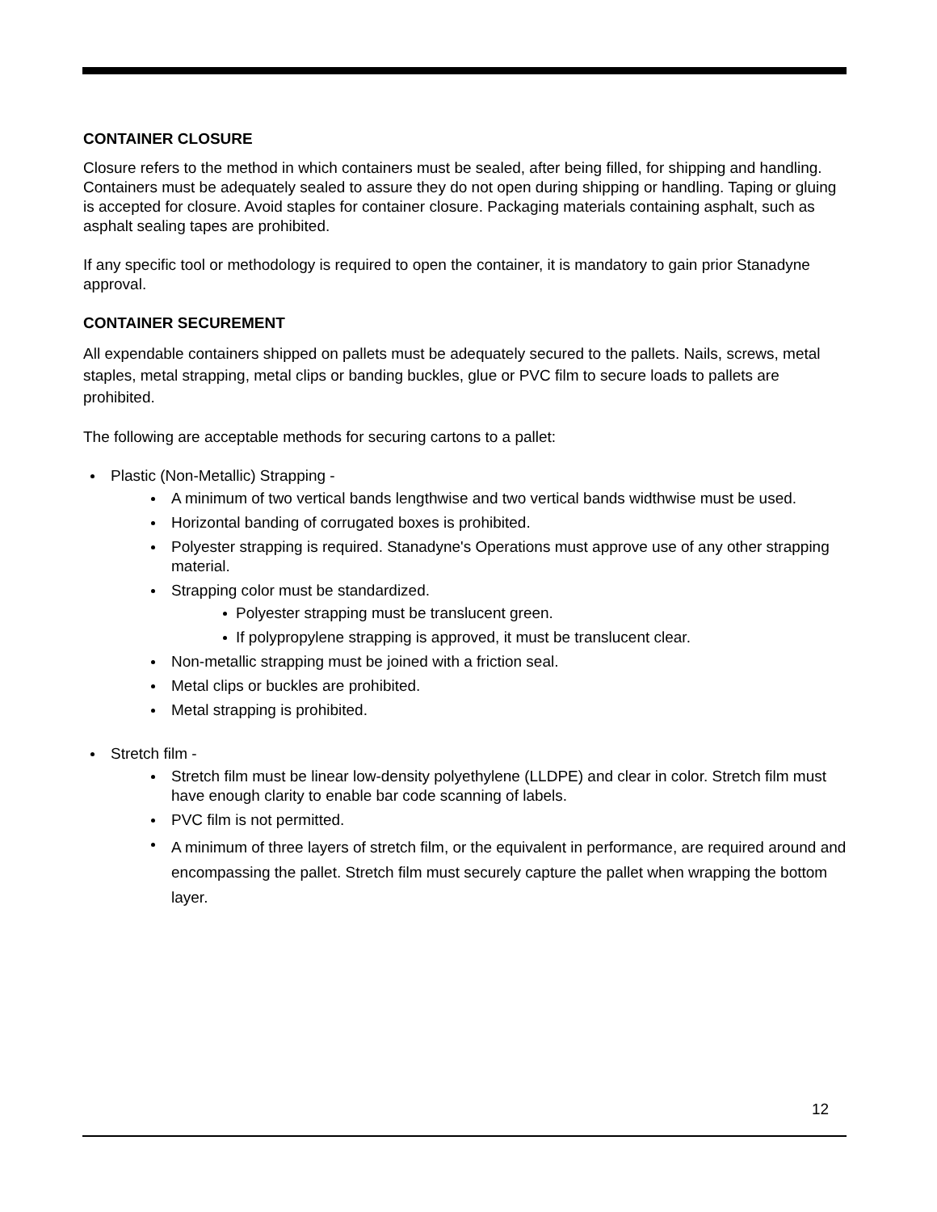CONTAINER CLOSURE
Closure refers to the method in which containers must be sealed, after being filled, for shipping and handling. Containers must be adequately sealed to assure they do not open during shipping or handling. Taping or gluing is accepted for closure. Avoid staples for container closure. Packaging materials containing asphalt, such as asphalt sealing tapes are prohibited.
If any specific tool or methodology is required to open the container, it is mandatory to gain prior Stanadyne approval.
CONTAINER SECUREMENT
All expendable containers shipped on pallets must be adequately secured to the pallets. Nails, screws, metal staples, metal strapping, metal clips or banding buckles, glue or PVC film to secure loads to pallets are prohibited.
The following are acceptable methods for securing cartons to a pallet:
Plastic (Non-Metallic) Strapping -
A minimum of two vertical bands lengthwise and two vertical bands widthwise must be used.
Horizontal banding of corrugated boxes is prohibited.
Polyester strapping is required. Stanadyne's Operations must approve use of any other strapping material.
Strapping color must be standardized.
Polyester strapping must be translucent green.
If polypropylene strapping is approved, it must be translucent clear.
Non-metallic strapping must be joined with a friction seal.
Metal clips or buckles are prohibited.
Metal strapping is prohibited.
Stretch film -
Stretch film must be linear low-density polyethylene (LLDPE) and clear in color. Stretch film must have enough clarity to enable bar code scanning of labels.
PVC film is not permitted.
A minimum of three layers of stretch film, or the equivalent in performance, are required around and encompassing the pallet. Stretch film must securely capture the pallet when wrapping the bottom layer.
12